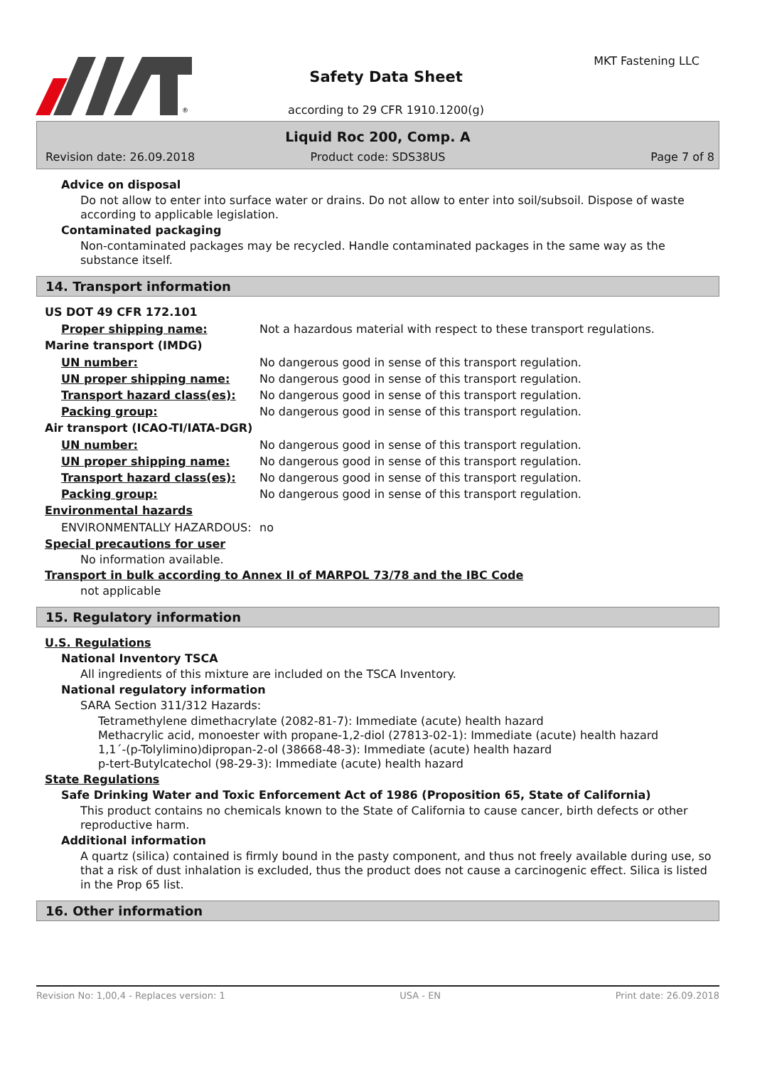®
Safety Data Sheet
MKT Fastening LLC
according to 29 CFR 1910.1200(g)
Liquid Roc 200, Comp. A
Revision date: 26.09.2018 Product code: SDS38US Page 7 of 8
Advice on disposal
Do not allow to enter into surface water or drains. Do not allow to enter into soil/subsoil. Dispose of waste according to applicable legislation.
Contaminated packaging
Non-contaminated packages may be recycled. Handle contaminated packages in the same way as the substance itself.
14. Transport information
US DOT 49 CFR 172.101
Proper shipping name: Not a hazardous material with respect to these transport regulations.
Marine transport (IMDG)
UN number: No dangerous good in sense of this transport regulation.
UN proper shipping name: No dangerous good in sense of this transport regulation.
Transport hazard class(es): No dangerous good in sense of this transport regulation.
Packing group: No dangerous good in sense of this transport regulation.
Air transport (ICAO-TI/IATA-DGR)
UN number: No dangerous good in sense of this transport regulation.
UN proper shipping name: No dangerous good in sense of this transport regulation.
Transport hazard class(es): No dangerous good in sense of this transport regulation.
Packing group: No dangerous good in sense of this transport regulation.
Environmental hazards
ENVIRONMENTALLY HAZARDOUS: no
Special precautions for user
No information available.
Transport in bulk according to Annex II of MARPOL 73/78 and the IBC Code
not applicable
15. Regulatory information
U.S. Regulations
National Inventory TSCA
All ingredients of this mixture are included on the TSCA Inventory.
National regulatory information
SARA Section 311/312 Hazards:
Tetramethylene dimethacrylate (2082-81-7): Immediate (acute) health hazard
Methacrylic acid, monoester with propane-1,2-diol (27813-02-1): Immediate (acute) health hazard
1,1´-(p-Tolylimino)dipropan-2-ol (38668-48-3): Immediate (acute) health hazard
p-tert-Butylcatechol (98-29-3): Immediate (acute) health hazard
State Regulations
Safe Drinking Water and Toxic Enforcement Act of 1986 (Proposition 65, State of California)
This product contains no chemicals known to the State of California to cause cancer, birth defects or other reproductive harm.
Additional information
A quartz (silica) contained is firmly bound in the pasty component, and thus not freely available during use, so that a risk of dust inhalation is excluded, thus the product does not cause a carcinogenic effect. Silica is listed in the Prop 65 list.
16. Other information
Revision No: 1,00,4 - Replaces version: 1 USA - EN Print date: 26.09.2018